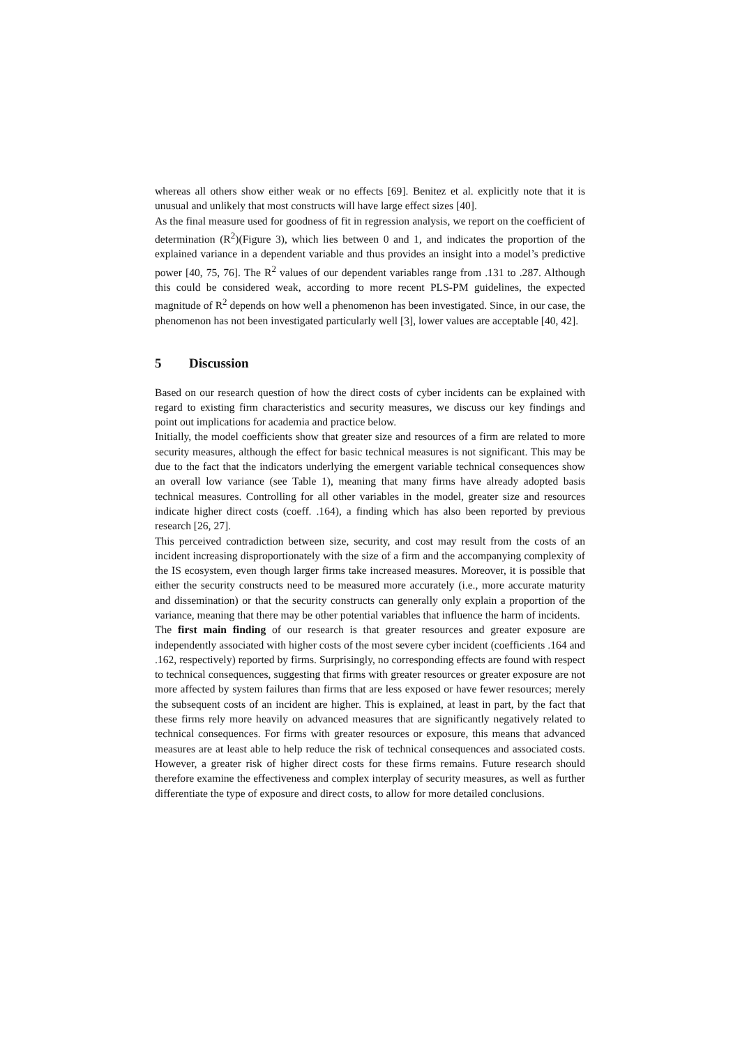whereas all others show either weak or no effects [69]. Benitez et al. explicitly note that it is unusual and unlikely that most constructs will have large effect sizes [40].
As the final measure used for goodness of fit in regression analysis, we report on the coefficient of determination (R<sup>2</sup>)(Figure 3), which lies between 0 and 1, and indicates the proportion of the explained variance in a dependent variable and thus provides an insight into a model’s predictive power [40, 75, 76]. The R<sup>2</sup> values of our dependent variables range from .131 to .287. Although this could be considered weak, according to more recent PLS-PM guidelines, the expected magnitude of R<sup>2</sup> depends on how well a phenomenon has been investigated. Since, in our case, the phenomenon has not been investigated particularly well [3], lower values are acceptable [40, 42].
5 Discussion
Based on our research question of how the direct costs of cyber incidents can be explained with regard to existing firm characteristics and security measures, we discuss our key findings and point out implications for academia and practice below.
Initially, the model coefficients show that greater size and resources of a firm are related to more security measures, although the effect for basic technical measures is not significant. This may be due to the fact that the indicators underlying the emergent variable technical consequences show an overall low variance (see Table 1), meaning that many firms have already adopted basis technical measures. Controlling for all other variables in the model, greater size and resources indicate higher direct costs (coeff. .164), a finding which has also been reported by previous research [26, 27].
This perceived contradiction between size, security, and cost may result from the costs of an incident increasing disproportionately with the size of a firm and the accompanying complexity of the IS ecosystem, even though larger firms take increased measures. Moreover, it is possible that either the security constructs need to be measured more accurately (i.e., more accurate maturity and dissemination) or that the security constructs can generally only explain a proportion of the variance, meaning that there may be other potential variables that influence the harm of incidents.
The first main finding of our research is that greater resources and greater exposure are independently associated with higher costs of the most severe cyber incident (coefficients .164 and .162, respectively) reported by firms. Surprisingly, no corresponding effects are found with respect to technical consequences, suggesting that firms with greater resources or greater exposure are not more affected by system failures than firms that are less exposed or have fewer resources; merely the subsequent costs of an incident are higher. This is explained, at least in part, by the fact that these firms rely more heavily on advanced measures that are significantly negatively related to technical consequences. For firms with greater resources or exposure, this means that advanced measures are at least able to help reduce the risk of technical consequences and associated costs. However, a greater risk of higher direct costs for these firms remains. Future research should therefore examine the effectiveness and complex interplay of security measures, as well as further differentiate the type of exposure and direct costs, to allow for more detailed conclusions.